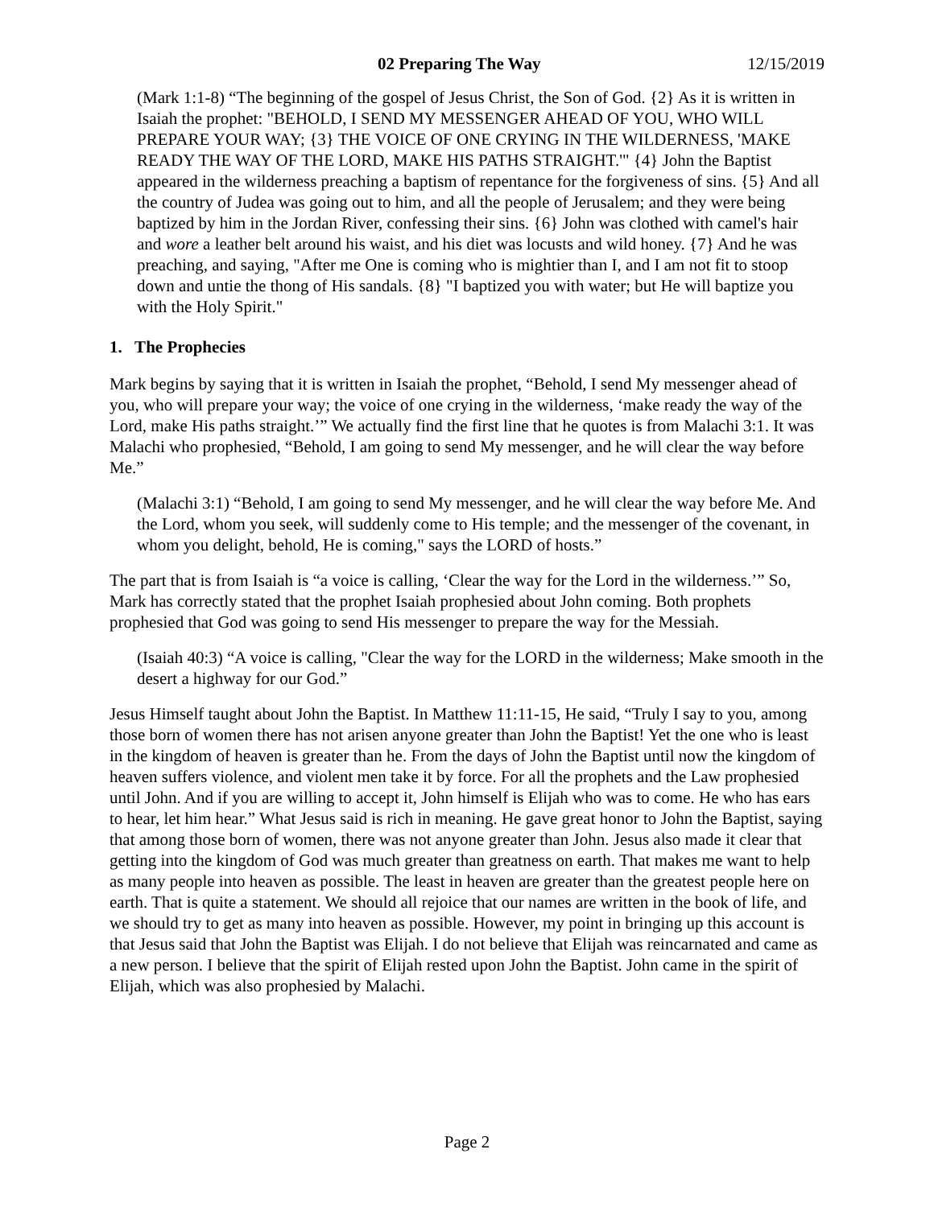02 Preparing The Way 12/15/2019
(Mark 1:1-8) “The beginning of the gospel of Jesus Christ, the Son of God. {2} As it is written in Isaiah the prophet: "BEHOLD, I SEND MY MESSENGER AHEAD OF YOU, WHO WILL PREPARE YOUR WAY; {3} THE VOICE OF ONE CRYING IN THE WILDERNESS, 'MAKE READY THE WAY OF THE LORD, MAKE HIS PATHS STRAIGHT.'" {4} John the Baptist appeared in the wilderness preaching a baptism of repentance for the forgiveness of sins. {5} And all the country of Judea was going out to him, and all the people of Jerusalem; and they were being baptized by him in the Jordan River, confessing their sins. {6} John was clothed with camel's hair and wore a leather belt around his waist, and his diet was locusts and wild honey. {7} And he was preaching, and saying, "After me One is coming who is mightier than I, and I am not fit to stoop down and untie the thong of His sandals. {8} "I baptized you with water; but He will baptize you with the Holy Spirit."
1. The Prophecies
Mark begins by saying that it is written in Isaiah the prophet, “Behold, I send My messenger ahead of you, who will prepare your way; the voice of one crying in the wilderness, ‘make ready the way of the Lord, make His paths straight.’” We actually find the first line that he quotes is from Malachi 3:1. It was Malachi who prophesied, “Behold, I am going to send My messenger, and he will clear the way before Me.”
(Malachi 3:1) “Behold, I am going to send My messenger, and he will clear the way before Me. And the Lord, whom you seek, will suddenly come to His temple; and the messenger of the covenant, in whom you delight, behold, He is coming," says the LORD of hosts.”
The part that is from Isaiah is “a voice is calling, ‘Clear the way for the Lord in the wilderness.’” So, Mark has correctly stated that the prophet Isaiah prophesied about John coming. Both prophets prophesied that God was going to send His messenger to prepare the way for the Messiah.
(Isaiah 40:3) “A voice is calling, "Clear the way for the LORD in the wilderness; Make smooth in the desert a highway for our God.”
Jesus Himself taught about John the Baptist. In Matthew 11:11-15, He said, “Truly I say to you, among those born of women there has not arisen anyone greater than John the Baptist! Yet the one who is least in the kingdom of heaven is greater than he. From the days of John the Baptist until now the kingdom of heaven suffers violence, and violent men take it by force. For all the prophets and the Law prophesied until John. And if you are willing to accept it, John himself is Elijah who was to come. He who has ears to hear, let him hear.” What Jesus said is rich in meaning. He gave great honor to John the Baptist, saying that among those born of women, there was not anyone greater than John. Jesus also made it clear that getting into the kingdom of God was much greater than greatness on earth. That makes me want to help as many people into heaven as possible. The least in heaven are greater than the greatest people here on earth. That is quite a statement. We should all rejoice that our names are written in the book of life, and we should try to get as many into heaven as possible. However, my point in bringing up this account is that Jesus said that John the Baptist was Elijah. I do not believe that Elijah was reincarnated and came as a new person. I believe that the spirit of Elijah rested upon John the Baptist. John came in the spirit of Elijah, which was also prophesied by Malachi.
Page 2